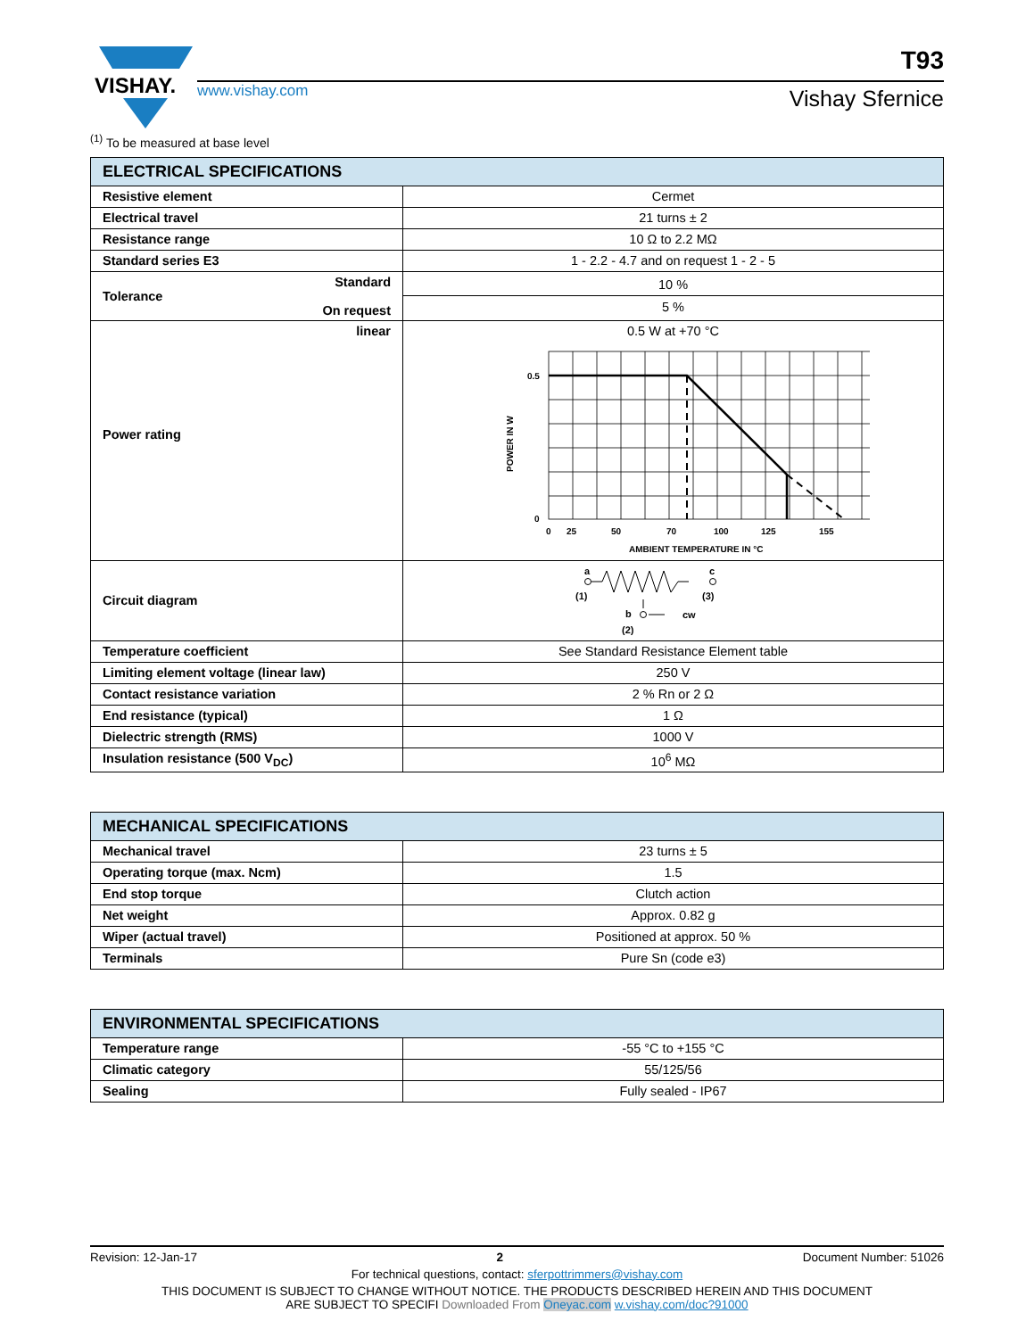VISHAY.
www.vishay.com
T93
Vishay Sfernice
<sup>(1)</sup> To be measured at base level
| ELECTRICAL SPECIFICATIONS | |
| --- | --- |
| Resistive element | Cermet |
| Electrical travel | 21 turns ± 2 |
| Resistance range | 10 Ω to 2.2 MΩ |
| Standard series E3 | 1 - 2.2 - 4.7 and on request 1 - 2 - 5 |
| Tolerance Standard On request | 10 % 5 % |
| linear Power rating | 0.5 W at +70 °C 0.5 0 0 25 50 70 100 125 155 AMBIENT TEMPERATURE IN °C POWER IN W |
| Circuit diagram | a c (1) (3) b cw (2) |
| Temperature coefficient | See Standard Resistance Element table |
| Limiting element voltage (linear law) | 250 V |
| Contact resistance variation | 2 % Rn or 2 Ω |
| End resistance (typical) | 1 Ω |
| Dielectric strength (RMS) | 1000 V |
| Insulation resistance (500 V<sub>DC</sub>) | 10<sup>6</sup> MΩ |
| MECHANICAL SPECIFICATIONS | |
| --- | --- |
| Mechanical travel | 23 turns ± 5 |
| Operating torque (max. Ncm) | 1.5 |
| End stop torque | Clutch action |
| Net weight | Approx. 0.82 g |
| Wiper (actual travel) | Positioned at approx. 50 % |
| Terminals | Pure Sn (code e3) |
| ENVIRONMENTAL SPECIFICATIONS | |
| --- | --- |
| Temperature range | -55 °C to +155 °C |
| Climatic category | 55/125/56 |
| Sealing | Fully sealed - IP67 |
Revision: 12-Jan-17 2 Document Number: 51026
For technical questions, contact: sferpottrimmers@vishay.com
THIS DOCUMENT IS SUBJECT TO CHANGE WITHOUT NOTICE. THE PRODUCTS DESCRIBED HEREIN AND THIS DOCUMENT
ARE SUBJECT TO SPECIFI Downloaded From Oneyac.com w.vishay.com/doc?91000